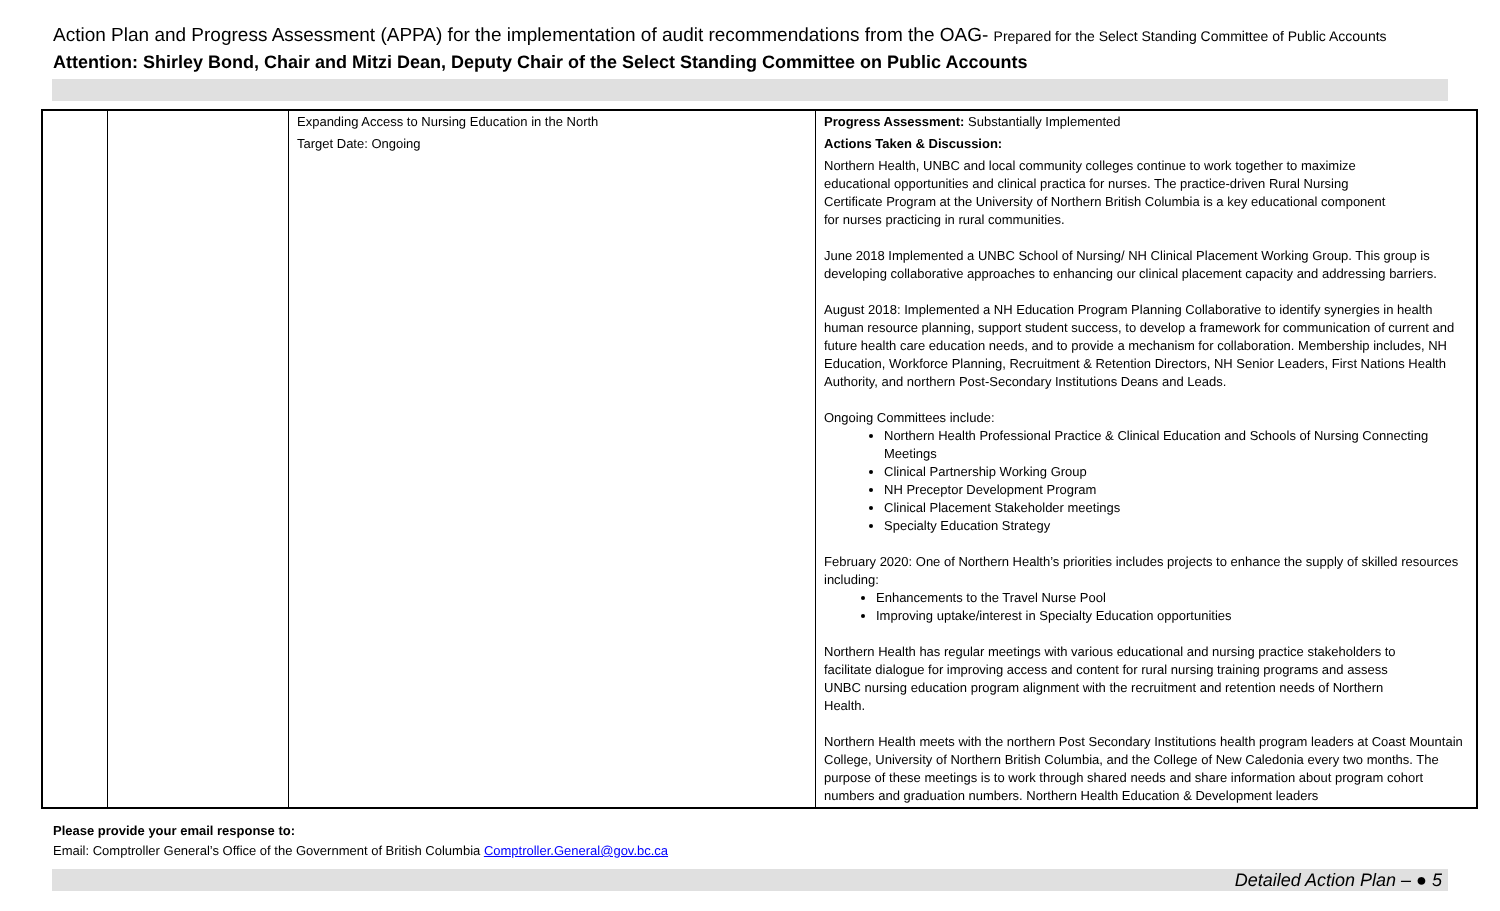Action Plan and Progress Assessment (APPA) for the implementation of audit recommendations from the OAG- Prepared for the Select Standing Committee of Public Accounts
Attention: Shirley Bond, Chair and Mitzi Dean, Deputy Chair of the Select Standing Committee on Public Accounts
| | | Expanding Access to Nursing Education in the North Target Date: Ongoing | Progress Assessment: Substantially Implemented Actions Taken & Discussion: Northern Health, UNBC and local community colleges continue to work together to maximize educational opportunities and clinical practica for nurses. The practice-driven Rural Nursing Certificate Program at the University of Northern British Columbia is a key educational component for nurses practicing in rural communities. June 2018 Implemented a UNBC School of Nursing/ NH Clinical Placement Working Group. This group is developing collaborative approaches to enhancing our clinical placement capacity and addressing barriers. August 2018: Implemented a NH Education Program Planning Collaborative to identify synergies in health human resource planning, support student success, to develop a framework for communication of current and future health care education needs, and to provide a mechanism for collaboration. Membership includes, NH Education, Workforce Planning, Recruitment & Retention Directors, NH Senior Leaders, First Nations Health Authority, and northern Post-Secondary Institutions Deans and Leads. Ongoing Committees include: Northern Health Professional Practice & Clinical Education and Schools of Nursing Connecting Meetings Clinical Partnership Working Group NH Preceptor Development Program Clinical Placement Stakeholder meetings Specialty Education Strategy February 2020: One of Northern Health’s priorities includes projects to enhance the supply of skilled resources including: Enhancements to the Travel Nurse Pool Improving uptake/interest in Specialty Education opportunities Northern Health has regular meetings with various educational and nursing practice stakeholders to facilitate dialogue for improving access and content for rural nursing training programs and assess UNBC nursing education program alignment with the recruitment and retention needs of Northern Health. Northern Health meets with the northern Post Secondary Institutions health program leaders at Coast Mountain College, University of Northern British Columbia, and the College of New Caledonia every two months. The purpose of these meetings is to work through shared needs and share information about program cohort numbers and graduation numbers. Northern Health Education & Development leaders |
Please provide your email response to:
Email: Comptroller General’s Office of the Government of British Columbia Comptroller.General@gov.bc.ca
Detailed Action Plan – ● 5